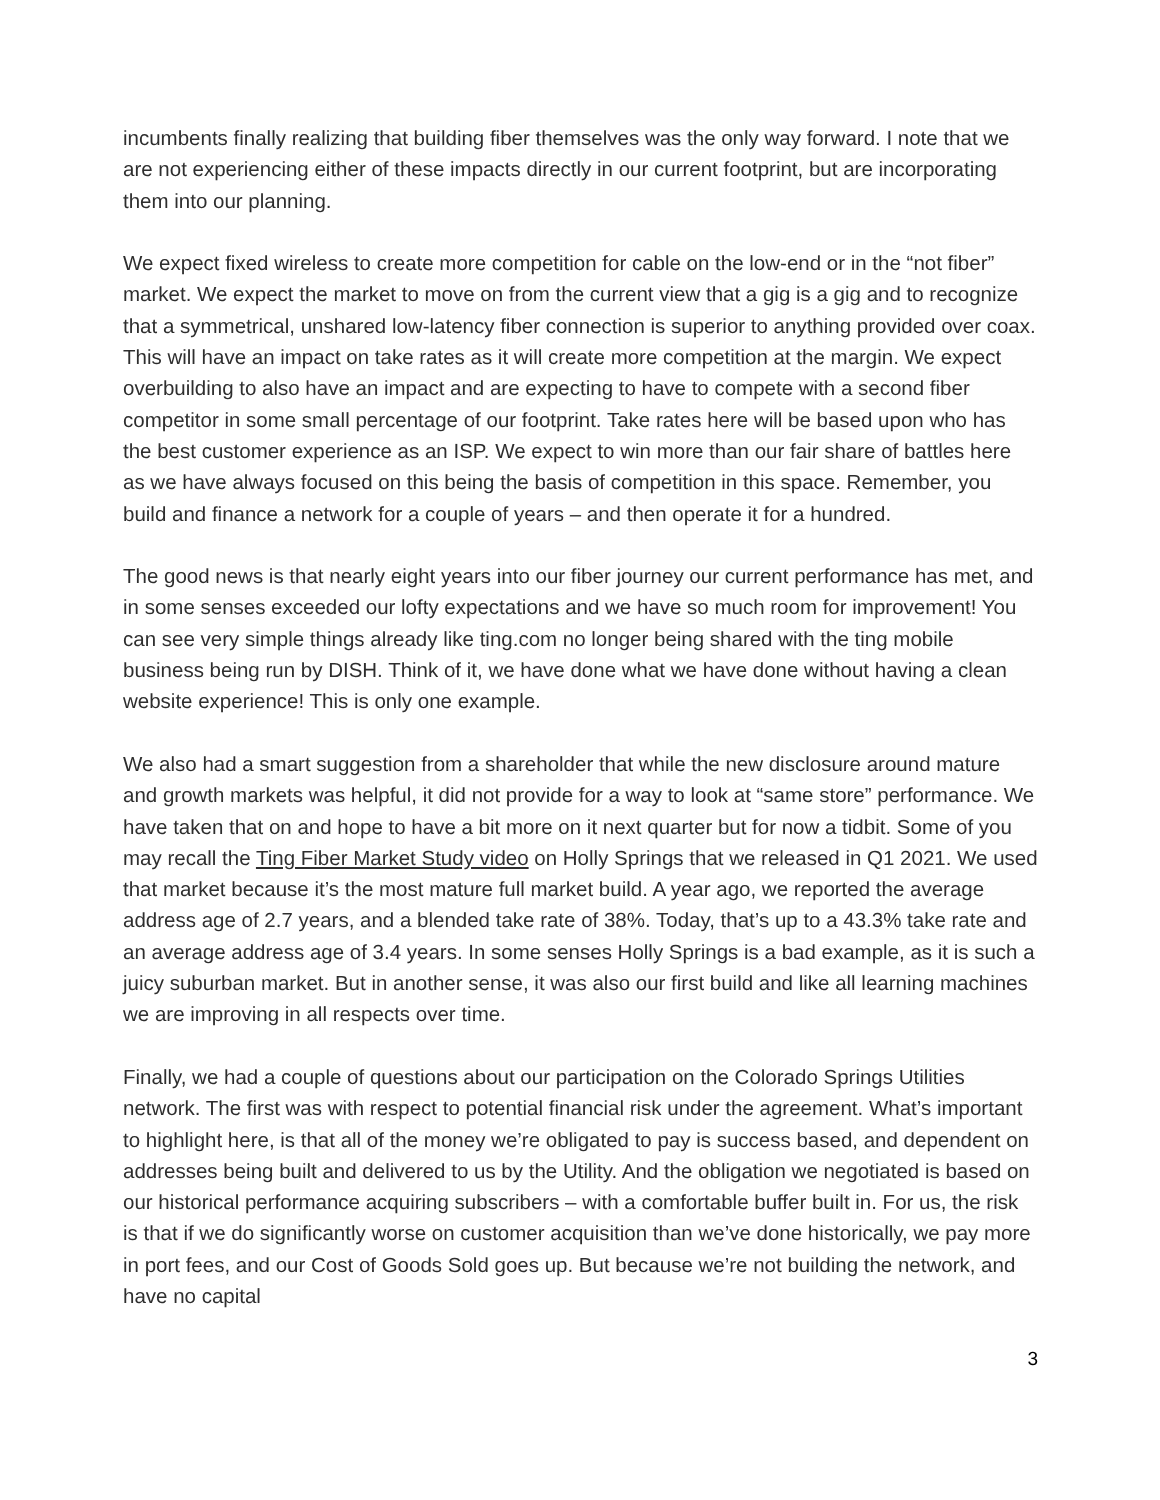incumbents finally realizing that building fiber themselves was the only way forward. I note that we are not experiencing either of these impacts directly in our current footprint, but are incorporating them into our planning.
We expect fixed wireless to create more competition for cable on the low-end or in the “not fiber” market. We expect the market to move on from the current view that a gig is a gig and to recognize that a symmetrical, unshared low-latency fiber connection is superior to anything provided over coax. This will have an impact on take rates as it will create more competition at the margin. We expect overbuilding to also have an impact and are expecting to have to compete with a second fiber competitor in some small percentage of our footprint. Take rates here will be based upon who has the best customer experience as an ISP. We expect to win more than our fair share of battles here as we have always focused on this being the basis of competition in this space. Remember, you build and finance a network for a couple of years – and then operate it for a hundred.
The good news is that nearly eight years into our fiber journey our current performance has met, and in some senses exceeded our lofty expectations and we have so much room for improvement! You can see very simple things already like ting.com no longer being shared with the ting mobile business being run by DISH. Think of it, we have done what we have done without having a clean website experience! This is only one example.
We also had a smart suggestion from a shareholder that while the new disclosure around mature and growth markets was helpful, it did not provide for a way to look at “same store” performance. We have taken that on and hope to have a bit more on it next quarter but for now a tidbit. Some of you may recall the Ting Fiber Market Study video on Holly Springs that we released in Q1 2021. We used that market because it’s the most mature full market build. A year ago, we reported the average address age of 2.7 years, and a blended take rate of 38%. Today, that’s up to a 43.3% take rate and an average address age of 3.4 years. In some senses Holly Springs is a bad example, as it is such a juicy suburban market. But in another sense, it was also our first build and like all learning machines we are improving in all respects over time.
Finally, we had a couple of questions about our participation on the Colorado Springs Utilities network. The first was with respect to potential financial risk under the agreement. What’s important to highlight here, is that all of the money we’re obligated to pay is success based, and dependent on addresses being built and delivered to us by the Utility. And the obligation we negotiated is based on our historical performance acquiring subscribers – with a comfortable buffer built in. For us, the risk is that if we do significantly worse on customer acquisition than we’ve done historically, we pay more in port fees, and our Cost of Goods Sold goes up. But because we’re not building the network, and have no capital
3